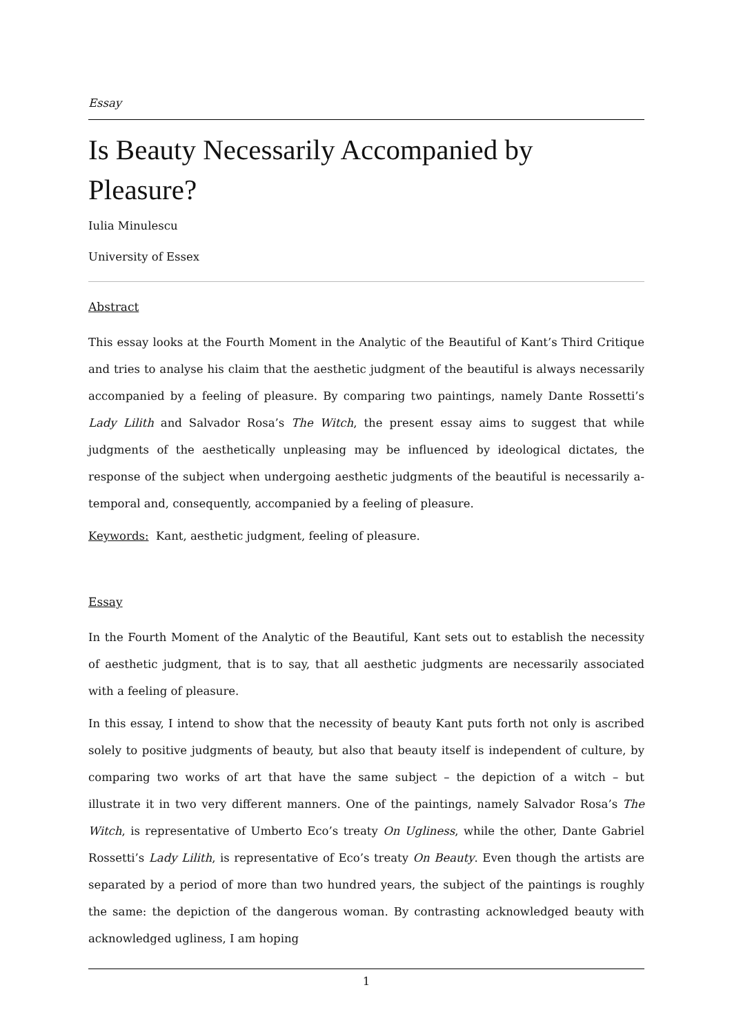Essay
Is Beauty Necessarily Accompanied by Pleasure?
Iulia Minulescu
University of Essex
Abstract
This essay looks at the Fourth Moment in the Analytic of the Beautiful of Kant’s Third Critique and tries to analyse his claim that the aesthetic judgment of the beautiful is always necessarily accompanied by a feeling of pleasure. By comparing two paintings, namely Dante Rossetti’s Lady Lilith and Salvador Rosa’s The Witch, the present essay aims to suggest that while judgments of the aesthetically unpleasing may be influenced by ideological dictates, the response of the subject when undergoing aesthetic judgments of the beautiful is necessarily a-temporal and, consequently, accompanied by a feeling of pleasure.
Keywords: Kant, aesthetic judgment, feeling of pleasure.
Essay
In the Fourth Moment of the Analytic of the Beautiful, Kant sets out to establish the necessity of aesthetic judgment, that is to say, that all aesthetic judgments are necessarily associated with a feeling of pleasure.
In this essay, I intend to show that the necessity of beauty Kant puts forth not only is ascribed solely to positive judgments of beauty, but also that beauty itself is independent of culture, by comparing two works of art that have the same subject – the depiction of a witch – but illustrate it in two very different manners. One of the paintings, namely Salvador Rosa’s The Witch, is representative of Umberto Eco’s treaty On Ugliness, while the other, Dante Gabriel Rossetti’s Lady Lilith, is representative of Eco’s treaty On Beauty. Even though the artists are separated by a period of more than two hundred years, the subject of the paintings is roughly the same: the depiction of the dangerous woman. By contrasting acknowledged beauty with acknowledged ugliness, I am hoping
1